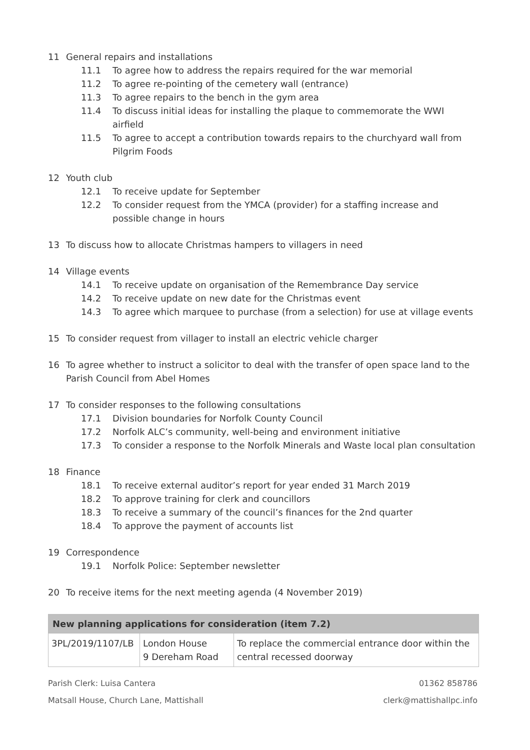11 General repairs and installations
11.1 To agree how to address the repairs required for the war memorial
11.2 To agree re-pointing of the cemetery wall (entrance)
11.3 To agree repairs to the bench in the gym area
11.4 To discuss initial ideas for installing the plaque to commemorate the WWI airfield
11.5 To agree to accept a contribution towards repairs to the churchyard wall from Pilgrim Foods
12 Youth club
12.1 To receive update for September
12.2 To consider request from the YMCA (provider) for a staffing increase and possible change in hours
13 To discuss how to allocate Christmas hampers to villagers in need
14 Village events
14.1 To receive update on organisation of the Remembrance Day service
14.2 To receive update on new date for the Christmas event
14.3 To agree which marquee to purchase (from a selection) for use at village events
15 To consider request from villager to install an electric vehicle charger
16 To agree whether to instruct a solicitor to deal with the transfer of open space land to the Parish Council from Abel Homes
17 To consider responses to the following consultations
17.1 Division boundaries for Norfolk County Council
17.2 Norfolk ALC’s community, well-being and environment initiative
17.3 To consider a response to the Norfolk Minerals and Waste local plan consultation
18 Finance
18.1 To receive external auditor’s report for year ended 31 March 2019
18.2 To approve training for clerk and councillors
18.3 To receive a summary of the council’s finances for the 2nd quarter
18.4 To approve the payment of accounts list
19 Correspondence
19.1 Norfolk Police: September newsletter
20 To receive items for the next meeting agenda (4 November 2019)
| New planning applications for consideration (item 7.2) | | |
| --- | --- | --- |
| 3PL/2019/1107/LB | London House 9 Dereham Road | To replace the commercial entrance door within the central recessed doorway |
Parish Clerk: Luisa Cantera
Matsall House, Church Lane, Mattishall
01362 858786
clerk@mattishallpc.info